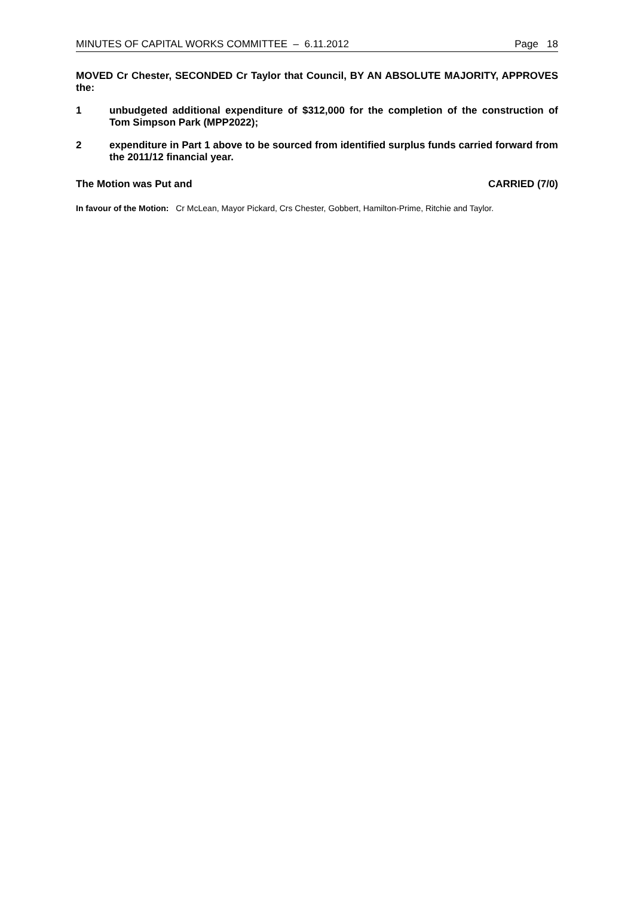MINUTES OF CAPITAL WORKS COMMITTEE – 6.11.2012 Page 18
MOVED Cr Chester, SECONDED Cr Taylor that Council, BY AN ABSOLUTE MAJORITY, APPROVES the:
1 unbudgeted additional expenditure of $312,000 for the completion of the construction of Tom Simpson Park (MPP2022);
2 expenditure in Part 1 above to be sourced from identified surplus funds carried forward from the 2011/12 financial year.
The Motion was Put and CARRIED (7/0)
In favour of the Motion: Cr McLean, Mayor Pickard, Crs Chester, Gobbert, Hamilton-Prime, Ritchie and Taylor.